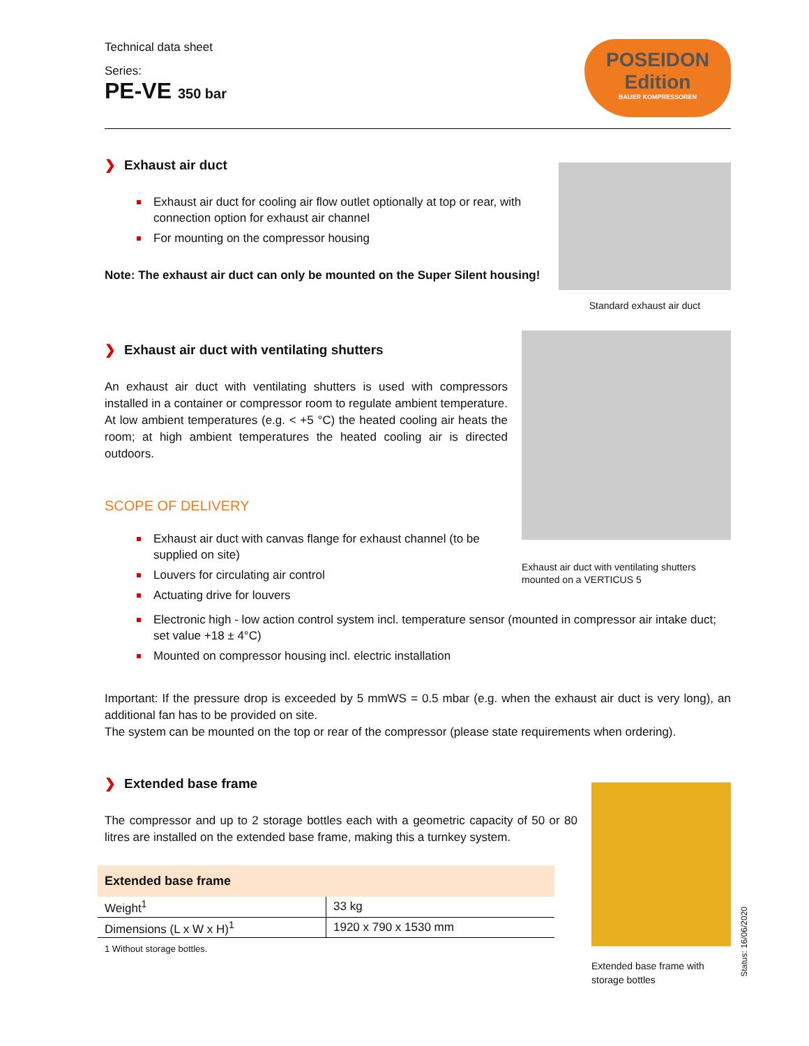Technical data sheet
Series:
PE-VE 350 bar
POSEIDON
Edition
BAUER KOMPRESSOREN
❯ Exhaust air duct
Exhaust air duct for cooling air flow outlet optionally at top or rear, with connection option for exhaust air channel
For mounting on the compressor housing
Note: The exhaust air duct can only be mounted on the Super Silent housing!
Standard exhaust air duct
❯ Exhaust air duct with ventilating shutters
An exhaust air duct with ventilating shutters is used with compressors installed in a container or compressor room to regulate ambient temperature. At low ambient temperatures (e.g. < +5 °C) the heated cooling air heats the room; at high ambient temperatures the heated cooling air is directed outdoors.
SCOPE OF DELIVERY
Exhaust air duct with canvas flange for exhaust channel (to be supplied on site)
Louvers for circulating air control
Actuating drive for louvers
Exhaust air duct with ventilating shutters
mounted on a VERTICUS 5
Electronic high - low action control system incl. temperature sensor (mounted in compressor air intake duct; set value +18 ± 4°C)
Mounted on compressor housing incl. electric installation
Important: If the pressure drop is exceeded by 5 mmWS = 0.5 mbar (e.g. when the exhaust air duct is very long), an additional fan has to be provided on site.
The system can be mounted on the top or rear of the compressor (please state requirements when ordering).
❯ Extended base frame
The compressor and up to 2 storage bottles each with a geometric capacity of 50 or 80 litres are installed on the extended base frame, making this a turnkey system.
| Extended base frame | |
| --- | --- |
| Weight<sup>1</sup> | 33 kg |
| Dimensions (L x W x H)<sup>1</sup> | 1920 x 790 x 1530 mm |
1 Without storage bottles.
Extended base frame with
storage bottles
Status: 16/06/2020